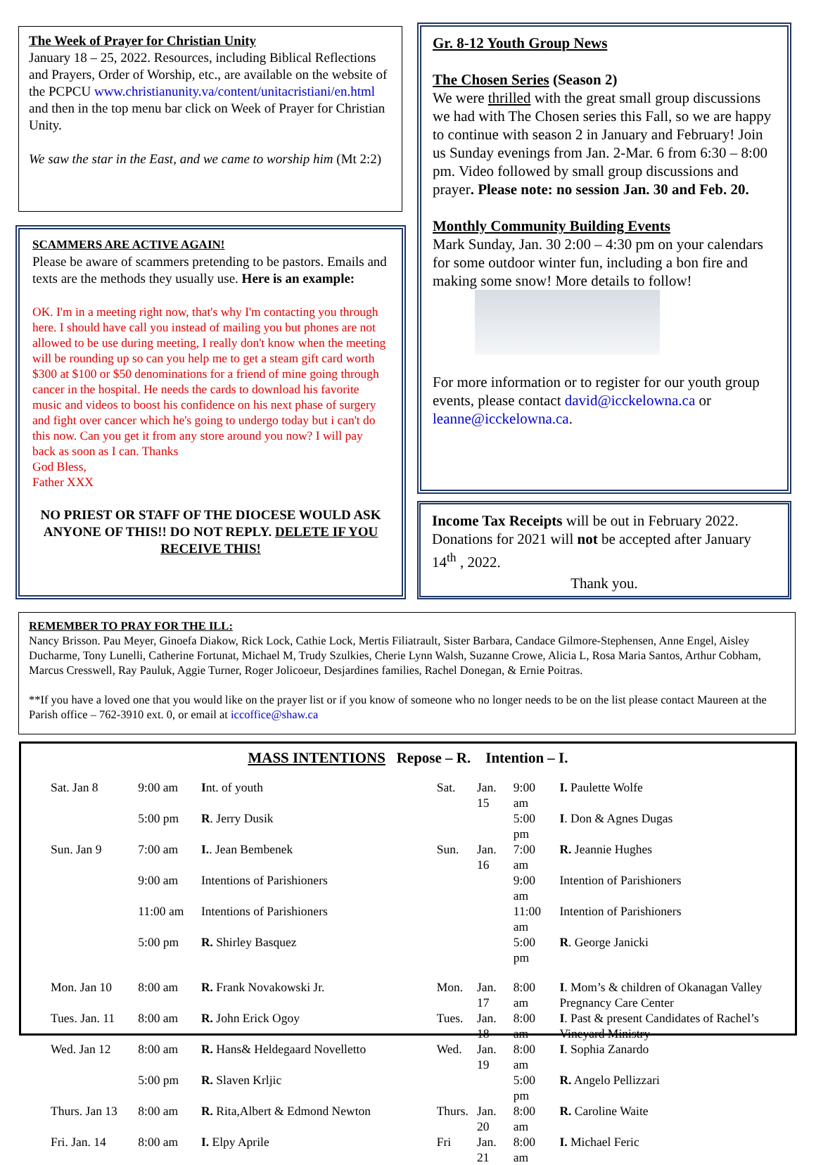The Week of Prayer for Christian Unity
January 18 – 25, 2022. Resources, including Biblical Reflections and Prayers, Order of Worship, etc., are available on the website of the PCPCU www.christianunity.va/content/unitacristiani/en.html and then in the top menu bar click on Week of Prayer for Christian Unity.
We saw the star in the East, and we came to worship him (Mt 2:2)
SCAMMERS ARE ACTIVE AGAIN!
Please be aware of scammers pretending to be pastors. Emails and texts are the methods they usually use. Here is an example:
OK. I'm in a meeting right now, that's why I'm contacting you through here. I should have call you instead of mailing you but phones are not allowed to be use during meeting, I really don't know when the meeting will be rounding up so can you help me to get a steam gift card worth $300 at $100 or $50 denominations for a friend of mine going through cancer in the hospital. He needs the cards to download his favorite music and videos to boost his confidence on his next phase of surgery and fight over cancer which he's going to undergo today but i can't do this now. Can you get it from any store around you now? I will pay back as soon as I can. Thanks
God Bless,
Father XXX
NO PRIEST OR STAFF OF THE DIOCESE WOULD ASK ANYONE OF THIS!! DO NOT REPLY. DELETE IF YOU RECEIVE THIS!
Gr. 8-12 Youth Group News
The Chosen Series (Season 2)
We were thrilled with the great small group discussions we had with The Chosen series this Fall, so we are happy to continue with season 2 in January and February! Join us Sunday evenings from Jan. 2-Mar. 6 from 6:30 – 8:00 pm. Video followed by small group discussions and prayer. Please note: no session Jan. 30 and Feb. 20.
Monthly Community Building Events
Mark Sunday, Jan. 30 2:00 – 4:30 pm on your calendars for some outdoor winter fun, including a bon fire and making some snow! More details to follow!
For more information or to register for our youth group events, please contact david@icckelowna.ca or leanne@icckelowna.ca.
Income Tax Receipts will be out in February 2022. Donations for 2021 will not be accepted after January 14<sup>th</sup> , 2022.
Thank you.
REMEMBER TO PRAY FOR THE ILL:
Nancy Brisson. Pau Meyer, Ginoefa Diakow, Rick Lock, Cathie Lock, Mertis Filiatrault, Sister Barbara, Candace Gilmore-Stephensen, Anne Engel, Aisley Ducharme, Tony Lunelli, Catherine Fortunat, Michael M, Trudy Szulkies, Cherie Lynn Walsh, Suzanne Crowe, Alicia L, Rosa Maria Santos, Arthur Cobham, Marcus Cresswell, Ray Pauluk, Aggie Turner, Roger Jolicoeur, Desjardines families, Rachel Donegan, & Ernie Poitras.
**If you have a loved one that you would like on the prayer list or if you know of someone who no longer needs to be on the list please contact Maureen at the Parish office – 762-3910 ext. 0, or email at iccoffice@shaw.ca
MASS INTENTIONS Repose – R. Intention – I.
| Sat. Jan 8 | 9:00 am | I nt. of youth |
| | 5:00 pm | R . Jerry Dusik |
| Sun. Jan 9 | 7:00 am | I. . Jean Bembenek |
| | 9:00 am | Intentions of Parishioners |
| | 11:00 am | Intentions of Parishioners |
| | 5:00 pm | R. Shirley Basquez |
| Mon. Jan 10 | 8:00 am | R. Frank Novakowski Jr. |
| Tues. Jan. 11 | 8:00 am | R. John Erick Ogoy |
| Wed. Jan 12 | 8:00 am | R. Hans& Heldegaard Novelletto |
| | 5:00 pm | R. Slaven Krljic |
| Thurs. Jan 13 | 8:00 am | R. Rita,Albert & Edmond Newton |
| Fri. Jan. 14 | 8:00 am | I. Elpy Aprile |
| Sat. | Jan. 15 | 9:00 am | I. Paulette Wolfe |
| | | 5:00 pm | I . Don & Agnes Dugas |
| Sun. | Jan. 16 | 7:00 am | R. Jeannie Hughes |
| | | 9:00 am | Intention of Parishioners |
| | | 11:00 am | Intention of Parishioners |
| | | 5:00 pm | R . George Janicki |
| Mon. | Jan. 17 | 8:00 am | I . Mom’s & children of Okanagan Valley Pregnancy Care Center |
| Tues. | Jan. 18 | 8:00 am | I . Past & present Candidates of Rachel’s Vineyard Ministry |
| Wed. | Jan. 19 | 8:00 am | I . Sophia Zanardo |
| | | 5:00 pm | R. Angelo Pellizzari |
| Thurs. | Jan. 20 | 8:00 am | R. Caroline Waite |
| Fri | Jan. 21 | 8:00 am | I. Michael Feric |